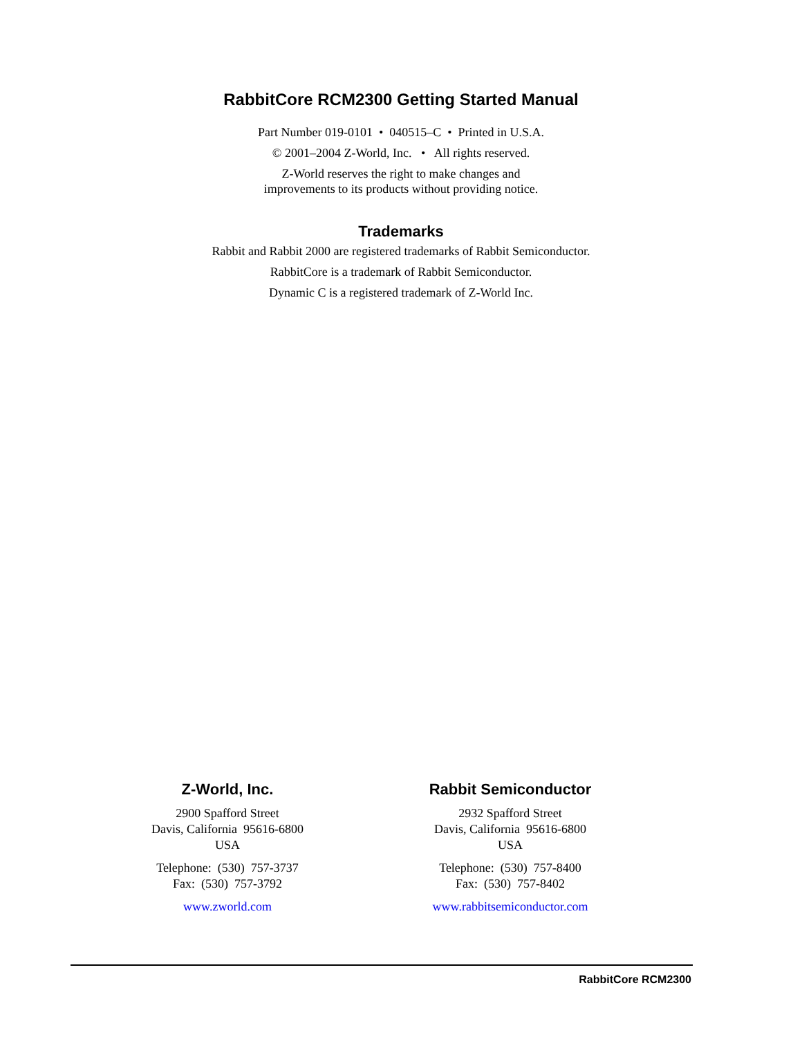RabbitCore RCM2300 Getting Started Manual
Part Number 019-0101 • 040515–C • Printed in U.S.A.
© 2001–2004 Z-World, Inc. • All rights reserved.
Z-World reserves the right to make changes and
improvements to its products without providing notice.
Trademarks
Rabbit and Rabbit 2000 are registered trademarks of Rabbit Semiconductor.
RabbitCore is a trademark of Rabbit Semiconductor.
Dynamic C is a registered trademark of Z-World Inc.
Z-World, Inc.
2900 Spafford Street
Davis, California 95616-6800
USA
Telephone: (530) 757-3737
Fax: (530) 757-3792
www.zworld.com
Rabbit Semiconductor
2932 Spafford Street
Davis, California 95616-6800
USA
Telephone: (530) 757-8400
Fax: (530) 757-8402
www.rabbitsemiconductor.com
RabbitCore RCM2300